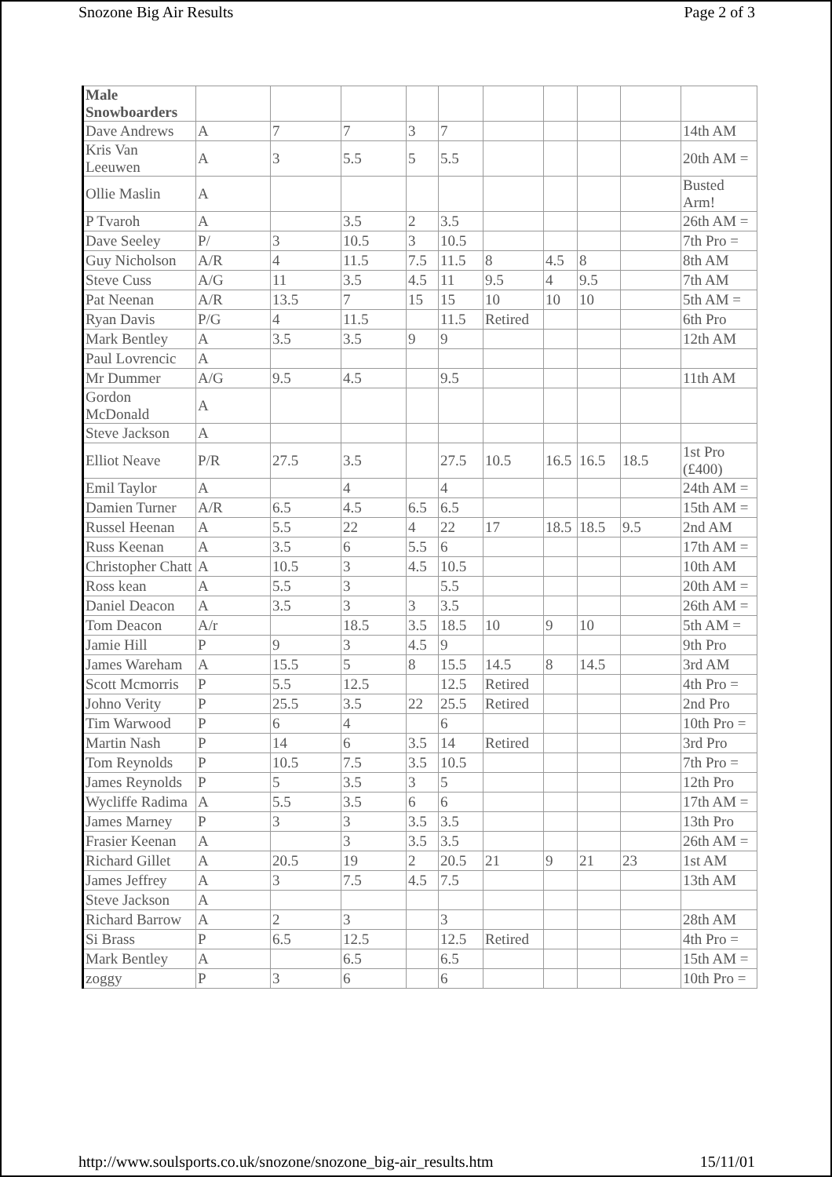Snozone Big Air Results Page 2 of 3
| Male Snowboarders | | | | | | | | | | |
| Dave Andrews | A | 7 | 7 | 3 | 7 | | | | | 14th AM |
| Kris Van Leeuwen | A | 3 | 5.5 | 5 | 5.5 | | | | | 20th AM = |
| Ollie Maslin | A | | | | | | | | | Busted Arm! |
| P Tvaroh | A | | 3.5 | 2 | 3.5 | | | | | 26th AM = |
| Dave Seeley | P/ | 3 | 10.5 | 3 | 10.5 | | | | | 7th Pro = |
| Guy Nicholson | A/R | 4 | 11.5 | 7.5 | 11.5 | 8 | 4.5 | 8 | | 8th AM |
| Steve Cuss | A/G | 11 | 3.5 | 4.5 | 11 | 9.5 | 4 | 9.5 | | 7th AM |
| Pat Neenan | A/R | 13.5 | 7 | 15 | 15 | 10 | 10 | 10 | | 5th AM = |
| Ryan Davis | P/G | 4 | 11.5 | | 11.5 | Retired | | | | 6th Pro |
| Mark Bentley | A | 3.5 | 3.5 | 9 | 9 | | | | | 12th AM |
| Paul Lovrencic | A | | | | | | | | | |
| Mr Dummer | A/G | 9.5 | 4.5 | | 9.5 | | | | | 11th AM |
| Gordon McDonald | A | | | | | | | | | |
| Steve Jackson | A | | | | | | | | | |
| Elliot Neave | P/R | 27.5 | 3.5 | | 27.5 | 10.5 | 16.5 | 16.5 | 18.5 | 1st Pro (£400) |
| Emil Taylor | A | | 4 | | 4 | | | | | 24th AM = |
| Damien Turner | A/R | 6.5 | 4.5 | 6.5 | 6.5 | | | | | 15th AM = |
| Russel Heenan | A | 5.5 | 22 | 4 | 22 | 17 | 18.5 | 18.5 | 9.5 | 2nd AM |
| Russ Keenan | A | 3.5 | 6 | 5.5 | 6 | | | | | 17th AM = |
| Christopher Chatt | A | 10.5 | 3 | 4.5 | 10.5 | | | | | 10th AM |
| Ross kean | A | 5.5 | 3 | | 5.5 | | | | | 20th AM = |
| Daniel Deacon | A | 3.5 | 3 | 3 | 3.5 | | | | | 26th AM = |
| Tom Deacon | A/r | | 18.5 | 3.5 | 18.5 | 10 | 9 | 10 | | 5th AM = |
| Jamie Hill | P | 9 | 3 | 4.5 | 9 | | | | | 9th Pro |
| James Wareham | A | 15.5 | 5 | 8 | 15.5 | 14.5 | 8 | 14.5 | | 3rd AM |
| Scott Mcmorris | P | 5.5 | 12.5 | | 12.5 | Retired | | | | 4th Pro = |
| Johno Verity | P | 25.5 | 3.5 | 22 | 25.5 | Retired | | | | 2nd Pro |
| Tim Warwood | P | 6 | 4 | | 6 | | | | | 10th Pro = |
| Martin Nash | P | 14 | 6 | 3.5 | 14 | Retired | | | | 3rd Pro |
| Tom Reynolds | P | 10.5 | 7.5 | 3.5 | 10.5 | | | | | 7th Pro = |
| James Reynolds | P | 5 | 3.5 | 3 | 5 | | | | | 12th Pro |
| Wycliffe Radima | A | 5.5 | 3.5 | 6 | 6 | | | | | 17th AM = |
| James Marney | P | 3 | 3 | 3.5 | 3.5 | | | | | 13th Pro |
| Frasier Keenan | A | | 3 | 3.5 | 3.5 | | | | | 26th AM = |
| Richard Gillet | A | 20.5 | 19 | 2 | 20.5 | 21 | 9 | 21 | 23 | 1st AM |
| James Jeffrey | A | 3 | 7.5 | 4.5 | 7.5 | | | | | 13th AM |
| Steve Jackson | A | | | | | | | | | |
| Richard Barrow | A | 2 | 3 | | 3 | | | | | 28th AM |
| Si Brass | P | 6.5 | 12.5 | | 12.5 | Retired | | | | 4th Pro = |
| Mark Bentley | A | | 6.5 | | 6.5 | | | | | 15th AM = |
| zoggy | P | 3 | 6 | | 6 | | | | | 10th Pro = |
http://www.soulsports.co.uk/snozone/snozone_big-air_results.htm 15/11/01